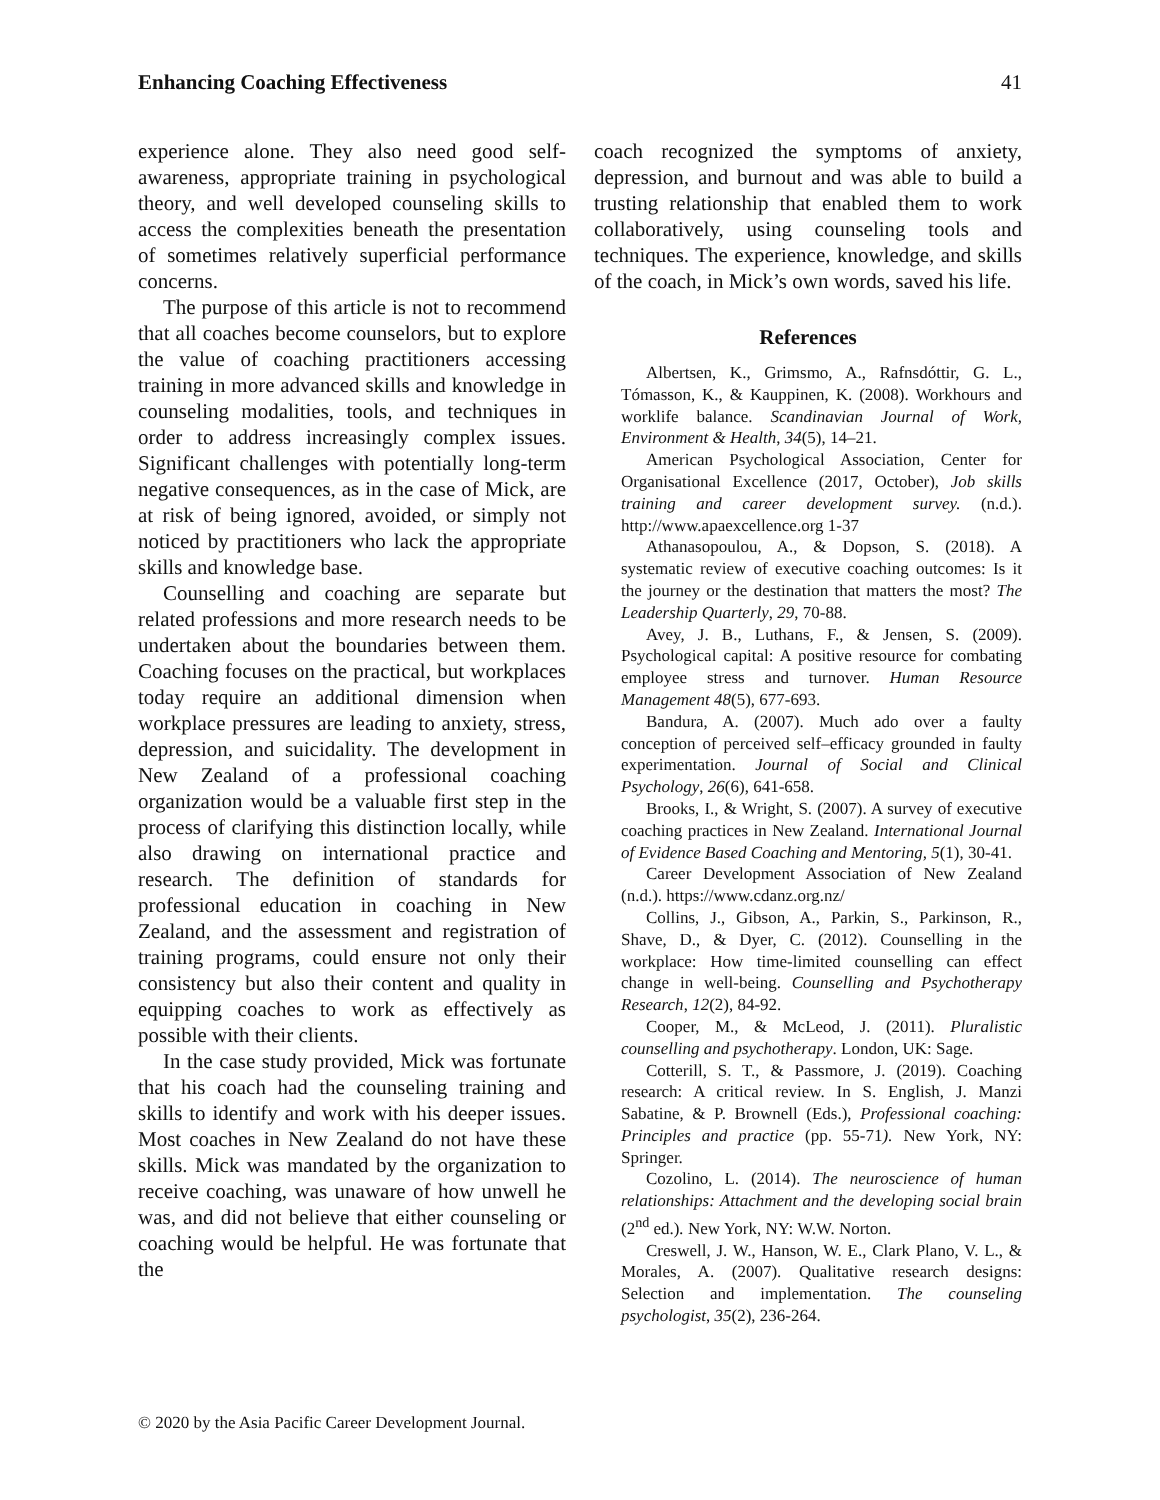Enhancing Coaching Effectiveness 41
experience alone. They also need good self-awareness, appropriate training in psychological theory, and well developed counseling skills to access the complexities beneath the presentation of sometimes relatively superficial performance concerns.
The purpose of this article is not to recommend that all coaches become counselors, but to explore the value of coaching practitioners accessing training in more advanced skills and knowledge in counseling modalities, tools, and techniques in order to address increasingly complex issues. Significant challenges with potentially long-term negative consequences, as in the case of Mick, are at risk of being ignored, avoided, or simply not noticed by practitioners who lack the appropriate skills and knowledge base.
Counselling and coaching are separate but related professions and more research needs to be undertaken about the boundaries between them. Coaching focuses on the practical, but workplaces today require an additional dimension when workplace pressures are leading to anxiety, stress, depression, and suicidality. The development in New Zealand of a professional coaching organization would be a valuable first step in the process of clarifying this distinction locally, while also drawing on international practice and research. The definition of standards for professional education in coaching in New Zealand, and the assessment and registration of training programs, could ensure not only their consistency but also their content and quality in equipping coaches to work as effectively as possible with their clients.
In the case study provided, Mick was fortunate that his coach had the counseling training and skills to identify and work with his deeper issues. Most coaches in New Zealand do not have these skills. Mick was mandated by the organization to receive coaching, was unaware of how unwell he was, and did not believe that either counseling or coaching would be helpful. He was fortunate that the
coach recognized the symptoms of anxiety, depression, and burnout and was able to build a trusting relationship that enabled them to work collaboratively, using counseling tools and techniques. The experience, knowledge, and skills of the coach, in Mick’s own words, saved his life.
References
Albertsen, K., Grimsmo, A., Rafnsdóttir, G. L., Tómasson, K., & Kauppinen, K. (2008). Workhours and worklife balance. Scandinavian Journal of Work, Environment & Health, 34(5), 14–21.
American Psychological Association, Center for Organisational Excellence (2017, October), Job skills training and career development survey. (n.d.). http://www.apaexcellence.org 1-37
Athanasopoulou, A., & Dopson, S. (2018). A systematic review of executive coaching outcomes: Is it the journey or the destination that matters the most? The Leadership Quarterly, 29, 70-88.
Avey, J. B., Luthans, F., & Jensen, S. (2009). Psychological capital: A positive resource for combating employee stress and turnover. Human Resource Management 48(5), 677-693.
Bandura, A. (2007). Much ado over a faulty conception of perceived self–efficacy grounded in faulty experimentation. Journal of Social and Clinical Psychology, 26(6), 641-658.
Brooks, I., & Wright, S. (2007). A survey of executive coaching practices in New Zealand. International Journal of Evidence Based Coaching and Mentoring, 5(1), 30-41.
Career Development Association of New Zealand (n.d.). https://www.cdanz.org.nz/
Collins, J., Gibson, A., Parkin, S., Parkinson, R., Shave, D., & Dyer, C. (2012). Counselling in the workplace: How time-limited counselling can effect change in well-being. Counselling and Psychotherapy Research, 12(2), 84-92.
Cooper, M., & McLeod, J. (2011). Pluralistic counselling and psychotherapy. London, UK: Sage.
Cotterill, S. T., & Passmore, J. (2019). Coaching research: A critical review. In S. English, J. Manzi Sabatine, & P. Brownell (Eds.), Professional coaching: Principles and practice (pp. 55-71). New York, NY: Springer.
Cozolino, L. (2014). The neuroscience of human relationships: Attachment and the developing social brain (2<sup>nd</sup> ed.). New York, NY: W.W. Norton.
Creswell, J. W., Hanson, W. E., Clark Plano, V. L., & Morales, A. (2007). Qualitative research designs: Selection and implementation. The counseling psychologist, 35(2), 236-264.
© 2020 by the Asia Pacific Career Development Journal.